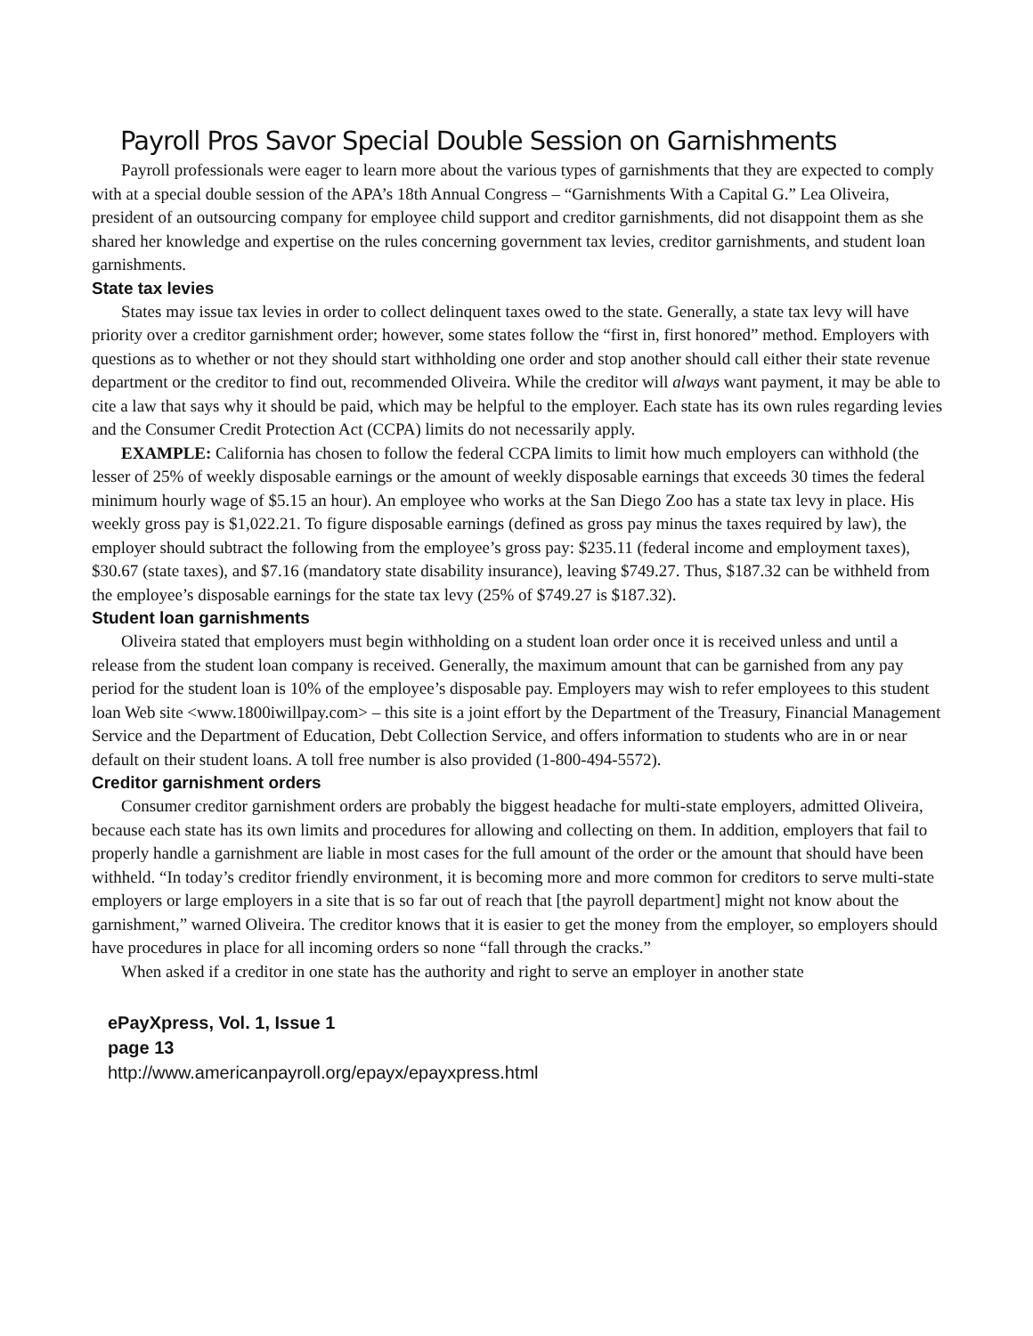Payroll Pros Savor Special Double Session on Garnishments
Payroll professionals were eager to learn more about the various types of garnishments that they are expected to comply with at a special double session of the APA’s 18th Annual Congress – “Garnishments With a Capital G.” Lea Oliveira, president of an outsourcing company for employee child support and creditor garnishments, did not disappoint them as she shared her knowledge and expertise on the rules concerning government tax levies, creditor garnishments, and student loan garnishments.
State tax levies
States may issue tax levies in order to collect delinquent taxes owed to the state. Generally, a state tax levy will have priority over a creditor garnishment order; however, some states follow the “first in, first honored” method. Employers with questions as to whether or not they should start withholding one order and stop another should call either their state revenue department or the creditor to find out, recommended Oliveira. While the creditor will always want payment, it may be able to cite a law that says why it should be paid, which may be helpful to the employer. Each state has its own rules regarding levies and the Consumer Credit Protection Act (CCPA) limits do not necessarily apply.
EXAMPLE: California has chosen to follow the federal CCPA limits to limit how much employers can withhold (the lesser of 25% of weekly disposable earnings or the amount of weekly disposable earnings that exceeds 30 times the federal minimum hourly wage of $5.15 an hour). An employee who works at the San Diego Zoo has a state tax levy in place. His weekly gross pay is $1,022.21. To figure disposable earnings (defined as gross pay minus the taxes required by law), the employer should subtract the following from the employee’s gross pay: $235.11 (federal income and employment taxes), $30.67 (state taxes), and $7.16 (mandatory state disability insurance), leaving $749.27. Thus, $187.32 can be withheld from the employee’s disposable earnings for the state tax levy (25% of $749.27 is $187.32).
Student loan garnishments
Oliveira stated that employers must begin withholding on a student loan order once it is received unless and until a release from the student loan company is received. Generally, the maximum amount that can be garnished from any pay period for the student loan is 10% of the employee’s disposable pay. Employers may wish to refer employees to this student loan Web site <www.1800iwillpay.com> – this site is a joint effort by the Department of the Treasury, Financial Management Service and the Department of Education, Debt Collection Service, and offers information to students who are in or near default on their student loans. A toll free number is also provided (1-800-494-5572).
Creditor garnishment orders
Consumer creditor garnishment orders are probably the biggest headache for multi-state employers, admitted Oliveira, because each state has its own limits and procedures for allowing and collecting on them. In addition, employers that fail to properly handle a garnishment are liable in most cases for the full amount of the order or the amount that should have been withheld. “In today’s creditor friendly environment, it is becoming more and more common for creditors to serve multi-state employers or large employers in a site that is so far out of reach that [the payroll department] might not know about the garnishment,” warned Oliveira. The creditor knows that it is easier to get the money from the employer, so employers should have procedures in place for all incoming orders so none “fall through the cracks.”
When asked if a creditor in one state has the authority and right to serve an employer in another state
ePayXpress, Vol. 1, Issue 1
page 13
http://www.americanpayroll.org/epayx/epayxpress.html